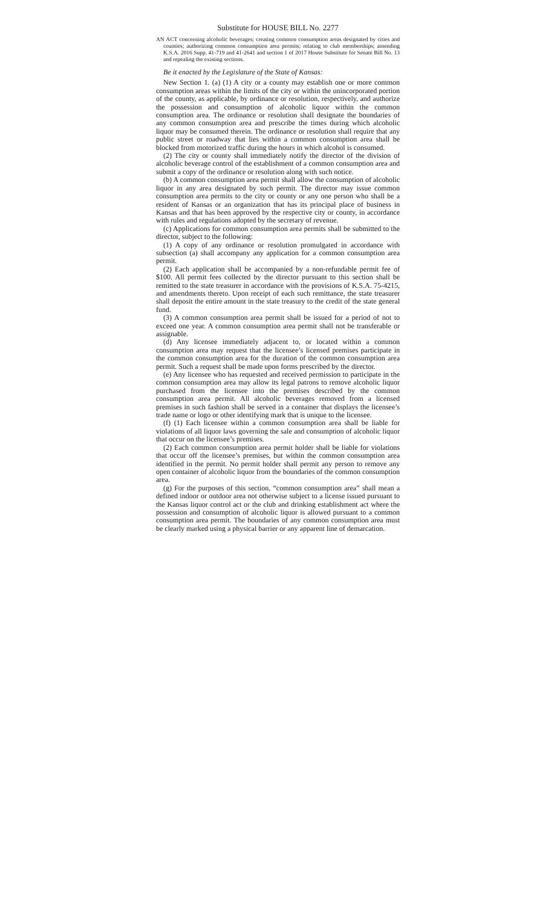Substitute for HOUSE BILL No. 2277
AN ACT concerning alcoholic beverages; creating common consumption areas designated by cities and counties; authorizing common consumption area permits; relating to club memberships; amending K.S.A. 2016 Supp. 41-719 and 41-2641 and section 1 of 2017 House Substitute for Senate Bill No. 13 and repealing the existing sections.
Be it enacted by the Legislature of the State of Kansas:
New Section 1. (a) (1) A city or a county may establish one or more common consumption areas within the limits of the city or within the unincorporated portion of the county, as applicable, by ordinance or resolution, respectively, and authorize the possession and consumption of alcoholic liquor within the common consumption area. The ordinance or resolution shall designate the boundaries of any common consumption area and prescribe the times during which alcoholic liquor may be consumed therein. The ordinance or resolution shall require that any public street or roadway that lies within a common consumption area shall be blocked from motorized traffic during the hours in which alcohol is consumed.
(2) The city or county shall immediately notify the director of the division of alcoholic beverage control of the establishment of a common consumption area and submit a copy of the ordinance or resolution along with such notice.
(b) A common consumption area permit shall allow the consumption of alcoholic liquor in any area designated by such permit. The director may issue common consumption area permits to the city or county or any one person who shall be a resident of Kansas or an organization that has its principal place of business in Kansas and that has been approved by the respective city or county, in accordance with rules and regulations adopted by the secretary of revenue.
(c) Applications for common consumption area permits shall be submitted to the director, subject to the following:
(1) A copy of any ordinance or resolution promulgated in accordance with subsection (a) shall accompany any application for a common consumption area permit.
(2) Each application shall be accompanied by a non-refundable permit fee of $100. All permit fees collected by the director pursuant to this section shall be remitted to the state treasurer in accordance with the provisions of K.S.A. 75-4215, and amendments thereto. Upon receipt of each such remittance, the state treasurer shall deposit the entire amount in the state treasury to the credit of the state general fund.
(3) A common consumption area permit shall be issued for a period of not to exceed one year. A common consumption area permit shall not be transferable or assignable.
(d) Any licensee immediately adjacent to, or located within a common consumption area may request that the licensee’s licensed premises participate in the common consumption area for the duration of the common consumption area permit. Such a request shall be made upon forms prescribed by the director.
(e) Any licensee who has requested and received permission to participate in the common consumption area may allow its legal patrons to remove alcoholic liquor purchased from the licensee into the premises described by the common consumption area permit. All alcoholic beverages removed from a licensed premises in such fashion shall be served in a container that displays the licensee’s trade name or logo or other identifying mark that is unique to the licensee.
(f) (1) Each licensee within a common consumption area shall be liable for violations of all liquor laws governing the sale and consumption of alcoholic liquor that occur on the licensee’s premises.
(2) Each common consumption area permit holder shall be liable for violations that occur off the licensee’s premises, but within the common consumption area identified in the permit. No permit holder shall permit any person to remove any open container of alcoholic liquor from the boundaries of the common consumption area.
(g) For the purposes of this section, “common consumption area” shall mean a defined indoor or outdoor area not otherwise subject to a license issued pursuant to the Kansas liquor control act or the club and drinking establishment act where the possession and consumption of alcoholic liquor is allowed pursuant to a common consumption area permit. The boundaries of any common consumption area must be clearly marked using a physical barrier or any apparent line of demarcation.